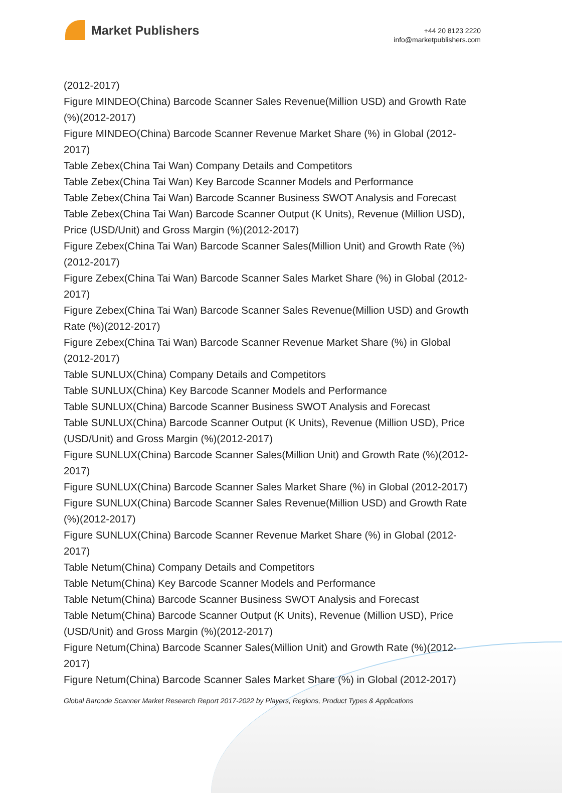Market Publishers
+44 20 8123 2220
info@marketpublishers.com
(2012-2017)
Figure MINDEO(China) Barcode Scanner Sales Revenue(Million USD) and Growth Rate (%)(2012-2017)
Figure MINDEO(China) Barcode Scanner Revenue Market Share (%) in Global (2012-2017)
Table Zebex(China Tai Wan) Company Details and Competitors
Table Zebex(China Tai Wan) Key Barcode Scanner Models and Performance
Table Zebex(China Tai Wan) Barcode Scanner Business SWOT Analysis and Forecast
Table Zebex(China Tai Wan) Barcode Scanner Output (K Units), Revenue (Million USD), Price (USD/Unit) and Gross Margin (%)(2012-2017)
Figure Zebex(China Tai Wan) Barcode Scanner Sales(Million Unit) and Growth Rate (%)(2012-2017)
Figure Zebex(China Tai Wan) Barcode Scanner Sales Market Share (%) in Global (2012-2017)
Figure Zebex(China Tai Wan) Barcode Scanner Sales Revenue(Million USD) and Growth Rate (%)(2012-2017)
Figure Zebex(China Tai Wan) Barcode Scanner Revenue Market Share (%) in Global (2012-2017)
Table SUNLUX(China) Company Details and Competitors
Table SUNLUX(China) Key Barcode Scanner Models and Performance
Table SUNLUX(China) Barcode Scanner Business SWOT Analysis and Forecast
Table SUNLUX(China) Barcode Scanner Output (K Units), Revenue (Million USD), Price (USD/Unit) and Gross Margin (%)(2012-2017)
Figure SUNLUX(China) Barcode Scanner Sales(Million Unit) and Growth Rate (%)(2012-2017)
Figure SUNLUX(China) Barcode Scanner Sales Market Share (%) in Global (2012-2017)
Figure SUNLUX(China) Barcode Scanner Sales Revenue(Million USD) and Growth Rate (%)(2012-2017)
Figure SUNLUX(China) Barcode Scanner Revenue Market Share (%) in Global (2012-2017)
Table Netum(China) Company Details and Competitors
Table Netum(China) Key Barcode Scanner Models and Performance
Table Netum(China) Barcode Scanner Business SWOT Analysis and Forecast
Table Netum(China) Barcode Scanner Output (K Units), Revenue (Million USD), Price (USD/Unit) and Gross Margin (%)(2012-2017)
Figure Netum(China) Barcode Scanner Sales(Million Unit) and Growth Rate (%)(2012-2017)
Figure Netum(China) Barcode Scanner Sales Market Share (%) in Global (2012-2017)
Global Barcode Scanner Market Research Report 2017-2022 by Players, Regions, Product Types & Applications